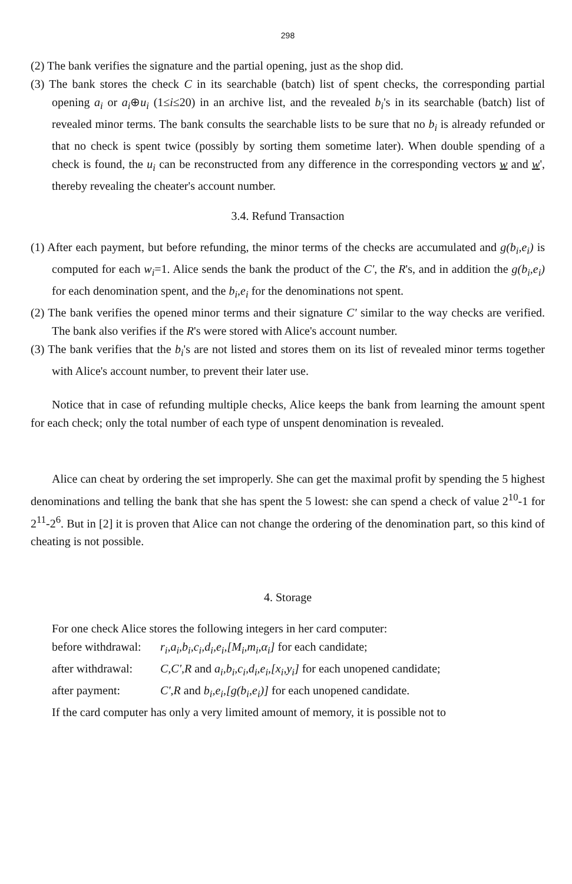298
(2) The bank verifies the signature and the partial opening, just as the shop did.
(3) The bank stores the check C in its searchable (batch) list of spent checks, the corresponding partial opening a<sub>i</sub> or a<sub>i</sub>⊕u<sub>i</sub> (1≤i≤20) in an archive list, and the revealed b<sub>i</sub>'s in its searchable (batch) list of revealed minor terms. The bank consults the searchable lists to be sure that no b<sub>i</sub> is already refunded or that no check is spent twice (possibly by sorting them sometime later). When double spending of a check is found, the u<sub>i</sub> can be reconstructed from any difference in the corresponding vectors w and w', thereby revealing the cheater's account number.
3.4. Refund Transaction
(1) After each payment, but before refunding, the minor terms of the checks are accumulated and g(b<sub>i</sub>,e<sub>i</sub>) is computed for each w<sub>i</sub>=1. Alice sends the bank the product of the C', the R's, and in addition the g(b<sub>i</sub>,e<sub>i</sub>) for each denomination spent, and the b<sub>i</sub>,e<sub>i</sub> for the denominations not spent.
(2) The bank verifies the opened minor terms and their signature C' similar to the way checks are verified. The bank also verifies if the R's were stored with Alice's account number.
(3) The bank verifies that the b<sub>i</sub>'s are not listed and stores them on its list of revealed minor terms together with Alice's account number, to prevent their later use.
Notice that in case of refunding multiple checks, Alice keeps the bank from learning the amount spent for each check; only the total number of each type of unspent denomination is revealed.
Alice can cheat by ordering the set improperly. She can get the maximal profit by spending the 5 highest denominations and telling the bank that she has spent the 5 lowest: she can spend a check of value 2<sup>10</sup>-1 for 2<sup>11</sup>-2<sup>6</sup>. But in [2] it is proven that Alice can not change the ordering of the denomination part, so this kind of cheating is not possible.
4. Storage
For one check Alice stores the following integers in her card computer:
before withdrawal: r<sub>i</sub>,a<sub>i</sub>,b<sub>i</sub>,c<sub>i</sub>,d<sub>i</sub>,e<sub>i</sub>,[M<sub>i</sub>,m<sub>i</sub>,α<sub>i</sub>] for each candidate;
after withdrawal: C,C',R and a<sub>i</sub>,b<sub>i</sub>,c<sub>i</sub>,d<sub>i</sub>,e<sub>i</sub>,[x<sub>i</sub>,y<sub>i</sub>] for each unopened candidate;
after payment: C',R and b<sub>i</sub>,e<sub>i</sub>,[g(b<sub>i</sub>,e<sub>i</sub>)] for each unopened candidate.
If the card computer has only a very limited amount of memory, it is possible not to